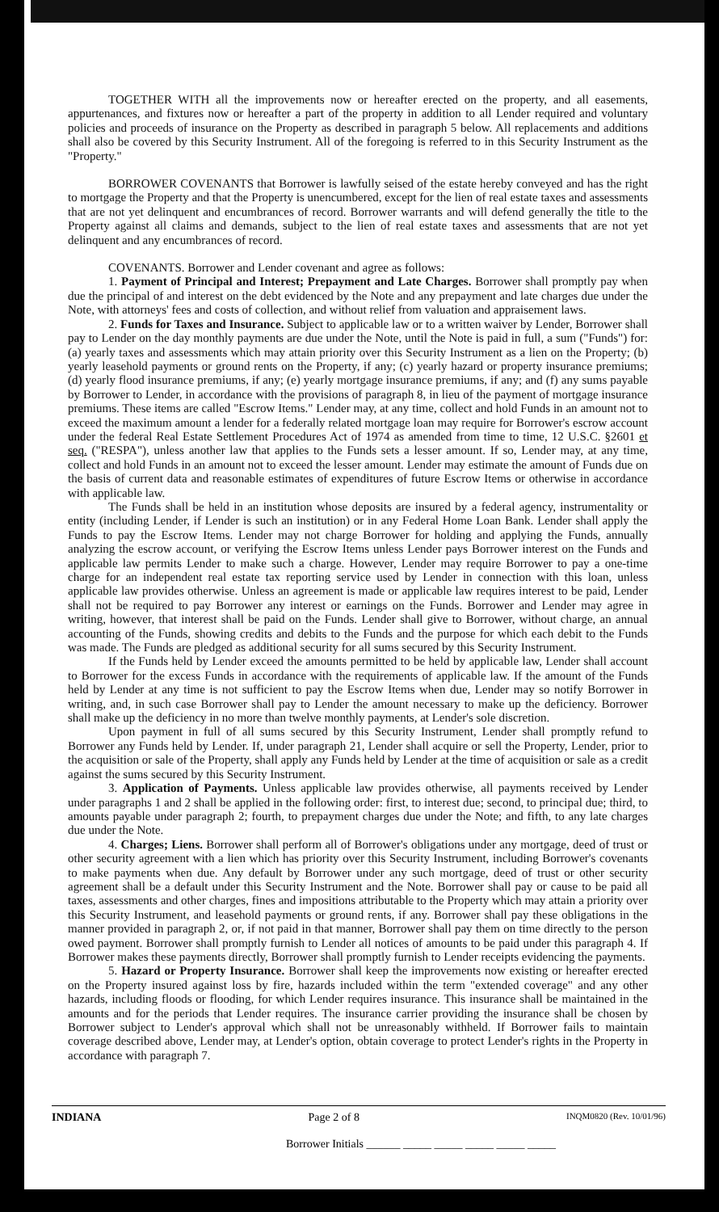TOGETHER WITH all the improvements now or hereafter erected on the property, and all easements, appurtenances, and fixtures now or hereafter a part of the property in addition to all Lender required and voluntary policies and proceeds of insurance on the Property as described in paragraph 5 below. All replacements and additions shall also be covered by this Security Instrument. All of the foregoing is referred to in this Security Instrument as the "Property."
BORROWER COVENANTS that Borrower is lawfully seised of the estate hereby conveyed and has the right to mortgage the Property and that the Property is unencumbered, except for the lien of real estate taxes and assessments that are not yet delinquent and encumbrances of record. Borrower warrants and will defend generally the title to the Property against all claims and demands, subject to the lien of real estate taxes and assessments that are not yet delinquent and any encumbrances of record.
COVENANTS. Borrower and Lender covenant and agree as follows:
1. Payment of Principal and Interest; Prepayment and Late Charges. Borrower shall promptly pay when due the principal of and interest on the debt evidenced by the Note and any prepayment and late charges due under the Note, with attorneys' fees and costs of collection, and without relief from valuation and appraisement laws.
2. Funds for Taxes and Insurance. Subject to applicable law or to a written waiver by Lender, Borrower shall pay to Lender on the day monthly payments are due under the Note, until the Note is paid in full, a sum ("Funds") for: (a) yearly taxes and assessments which may attain priority over this Security Instrument as a lien on the Property; (b) yearly leasehold payments or ground rents on the Property, if any; (c) yearly hazard or property insurance premiums; (d) yearly flood insurance premiums, if any; (e) yearly mortgage insurance premiums, if any; and (f) any sums payable by Borrower to Lender, in accordance with the provisions of paragraph 8, in lieu of the payment of mortgage insurance premiums. These items are called "Escrow Items." Lender may, at any time, collect and hold Funds in an amount not to exceed the maximum amount a lender for a federally related mortgage loan may require for Borrower's escrow account under the federal Real Estate Settlement Procedures Act of 1974 as amended from time to time, 12 U.S.C. §2601 et seq. ("RESPA"), unless another law that applies to the Funds sets a lesser amount. If so, Lender may, at any time, collect and hold Funds in an amount not to exceed the lesser amount. Lender may estimate the amount of Funds due on the basis of current data and reasonable estimates of expenditures of future Escrow Items or otherwise in accordance with applicable law.
The Funds shall be held in an institution whose deposits are insured by a federal agency, instrumentality or entity (including Lender, if Lender is such an institution) or in any Federal Home Loan Bank. Lender shall apply the Funds to pay the Escrow Items. Lender may not charge Borrower for holding and applying the Funds, annually analyzing the escrow account, or verifying the Escrow Items unless Lender pays Borrower interest on the Funds and applicable law permits Lender to make such a charge. However, Lender may require Borrower to pay a one-time charge for an independent real estate tax reporting service used by Lender in connection with this loan, unless applicable law provides otherwise. Unless an agreement is made or applicable law requires interest to be paid, Lender shall not be required to pay Borrower any interest or earnings on the Funds. Borrower and Lender may agree in writing, however, that interest shall be paid on the Funds. Lender shall give to Borrower, without charge, an annual accounting of the Funds, showing credits and debits to the Funds and the purpose for which each debit to the Funds was made. The Funds are pledged as additional security for all sums secured by this Security Instrument.
If the Funds held by Lender exceed the amounts permitted to be held by applicable law, Lender shall account to Borrower for the excess Funds in accordance with the requirements of applicable law. If the amount of the Funds held by Lender at any time is not sufficient to pay the Escrow Items when due, Lender may so notify Borrower in writing, and, in such case Borrower shall pay to Lender the amount necessary to make up the deficiency. Borrower shall make up the deficiency in no more than twelve monthly payments, at Lender's sole discretion.
Upon payment in full of all sums secured by this Security Instrument, Lender shall promptly refund to Borrower any Funds held by Lender. If, under paragraph 21, Lender shall acquire or sell the Property, Lender, prior to the acquisition or sale of the Property, shall apply any Funds held by Lender at the time of acquisition or sale as a credit against the sums secured by this Security Instrument.
3. Application of Payments. Unless applicable law provides otherwise, all payments received by Lender under paragraphs 1 and 2 shall be applied in the following order: first, to interest due; second, to principal due; third, to amounts payable under paragraph 2; fourth, to prepayment charges due under the Note; and fifth, to any late charges due under the Note.
4. Charges; Liens. Borrower shall perform all of Borrower's obligations under any mortgage, deed of trust or other security agreement with a lien which has priority over this Security Instrument, including Borrower's covenants to make payments when due. Any default by Borrower under any such mortgage, deed of trust or other security agreement shall be a default under this Security Instrument and the Note. Borrower shall pay or cause to be paid all taxes, assessments and other charges, fines and impositions attributable to the Property which may attain a priority over this Security Instrument, and leasehold payments or ground rents, if any. Borrower shall pay these obligations in the manner provided in paragraph 2, or, if not paid in that manner, Borrower shall pay them on time directly to the person owed payment. Borrower shall promptly furnish to Lender all notices of amounts to be paid under this paragraph 4. If Borrower makes these payments directly, Borrower shall promptly furnish to Lender receipts evidencing the payments.
5. Hazard or Property Insurance. Borrower shall keep the improvements now existing or hereafter erected on the Property insured against loss by fire, hazards included within the term "extended coverage" and any other hazards, including floods or flooding, for which Lender requires insurance. This insurance shall be maintained in the amounts and for the periods that Lender requires. The insurance carrier providing the insurance shall be chosen by Borrower subject to Lender's approval which shall not be unreasonably withheld. If Borrower fails to maintain coverage described above, Lender may, at Lender's option, obtain coverage to protect Lender's rights in the Property in accordance with paragraph 7.
INDIANA Page 2 of 8 INQM0820 (Rev. 10/01/96)
Borrower Initials ______ _____ _____ _____ _____ _____